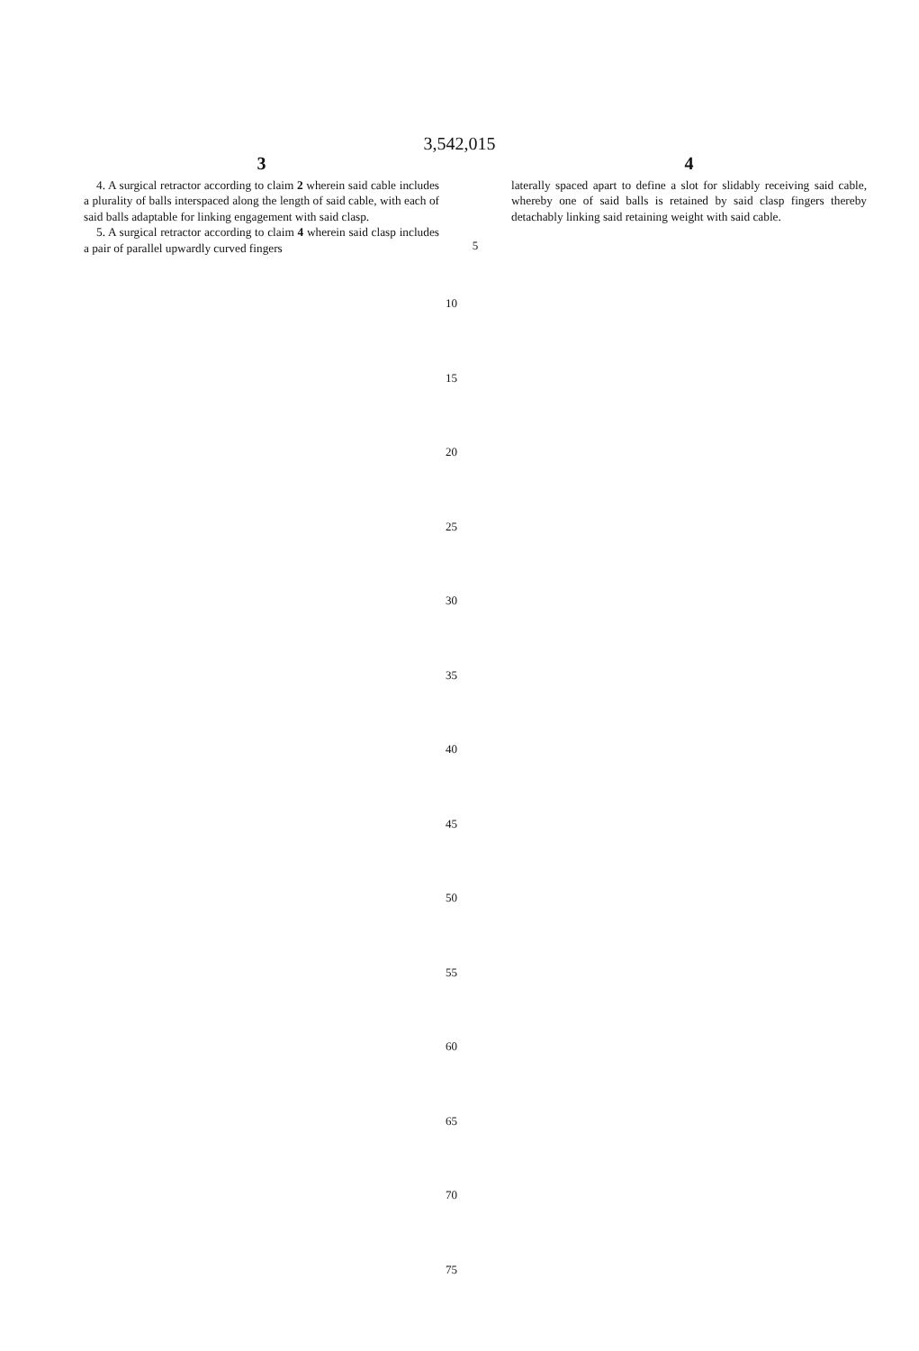3,542,015
3
4. A surgical retractor according to claim 2 wherein said cable includes a plurality of balls interspaced along the length of said cable, with each of said balls adaptable for linking engagement with said clasp.
5. A surgical retractor according to claim 4 wherein said clasp includes a pair of parallel upwardly curved fingers
5
4
laterally spaced apart to define a slot for slidably receiving said cable, whereby one of said balls is retained by said clasp fingers thereby detachably linking said retaining weight with said cable.
10
15
20
25
30
35
40
45
50
55
60
65
70
75